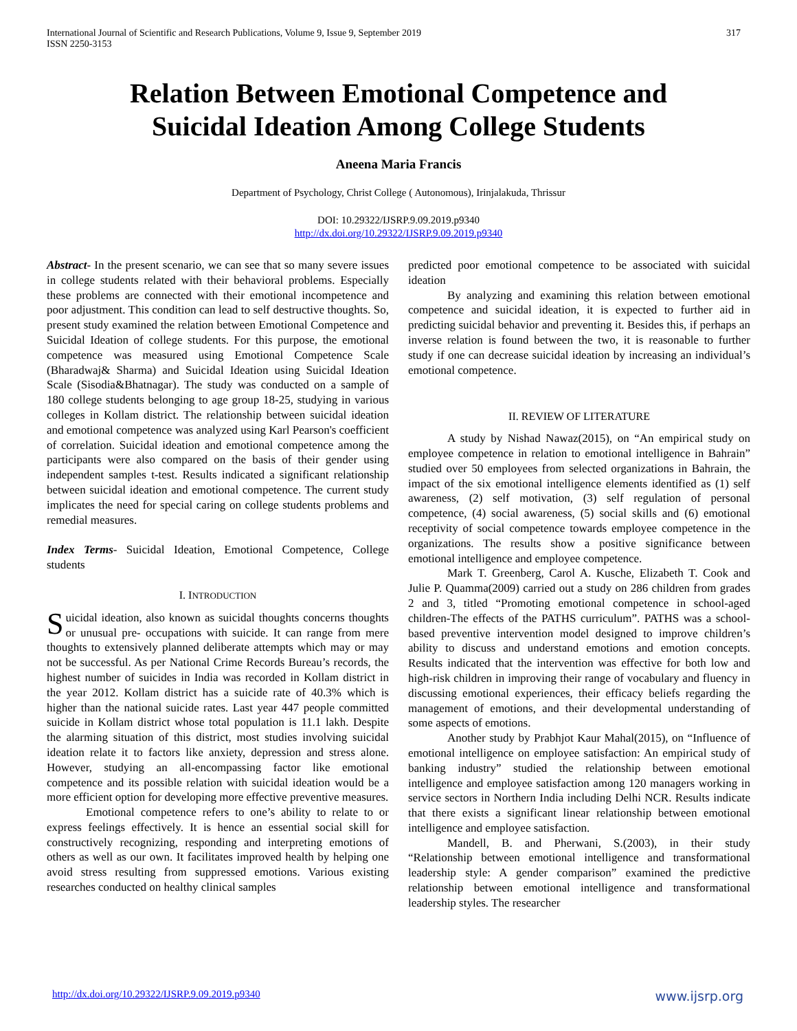International Journal of Scientific and Research Publications, Volume 9, Issue 9, September 2019
ISSN 2250-3153
317
Relation Between Emotional Competence and
Suicidal Ideation Among College Students
Aneena Maria Francis
Department of Psychology, Christ College ( Autonomous), Irinjalakuda, Thrissur
DOI: 10.29322/IJSRP.9.09.2019.p9340
http://dx.doi.org/10.29322/IJSRP.9.09.2019.p9340
Abstract- In the present scenario, we can see that so many severe issues in college students related with their behavioral problems. Especially these problems are connected with their emotional incompetence and poor adjustment. This condition can lead to self destructive thoughts. So, present study examined the relation between Emotional Competence and Suicidal Ideation of college students. For this purpose, the emotional competence was measured using Emotional Competence Scale (Bharadwaj& Sharma) and Suicidal Ideation using Suicidal Ideation Scale (Sisodia&Bhatnagar). The study was conducted on a sample of 180 college students belonging to age group 18-25, studying in various colleges in Kollam district. The relationship between suicidal ideation and emotional competence was analyzed using Karl Pearson's coefficient of correlation. Suicidal ideation and emotional competence among the participants were also compared on the basis of their gender using independent samples t-test. Results indicated a significant relationship between suicidal ideation and emotional competence. The current study implicates the need for special caring on college students problems and remedial measures.
Index Terms- Suicidal Ideation, Emotional Competence, College students
I. INTRODUCTION
Suicidal ideation, also known as suicidal thoughts concerns thoughts or unusual pre- occupations with suicide. It can range from mere thoughts to extensively planned deliberate attempts which may or may not be successful. As per National Crime Records Bureau’s records, the highest number of suicides in India was recorded in Kollam district in the year 2012. Kollam district has a suicide rate of 40.3% which is higher than the national suicide rates. Last year 447 people committed suicide in Kollam district whose total population is 11.1 lakh. Despite the alarming situation of this district, most studies involving suicidal ideation relate it to factors like anxiety, depression and stress alone. However, studying an all-encompassing factor like emotional competence and its possible relation with suicidal ideation would be a more efficient option for developing more effective preventive measures.
Emotional competence refers to one’s ability to relate to or express feelings effectively. It is hence an essential social skill for constructively recognizing, responding and interpreting emotions of others as well as our own. It facilitates improved health by helping one avoid stress resulting from suppressed emotions. Various existing researches conducted on healthy clinical samples
predicted poor emotional competence to be associated with suicidal ideation
By analyzing and examining this relation between emotional competence and suicidal ideation, it is expected to further aid in predicting suicidal behavior and preventing it. Besides this, if perhaps an inverse relation is found between the two, it is reasonable to further study if one can decrease suicidal ideation by increasing an individual’s emotional competence.
II. REVIEW OF LITERATURE
A study by Nishad Nawaz(2015), on “An empirical study on employee competence in relation to emotional intelligence in Bahrain” studied over 50 employees from selected organizations in Bahrain, the impact of the six emotional intelligence elements identified as (1) self awareness, (2) self motivation, (3) self regulation of personal competence, (4) social awareness, (5) social skills and (6) emotional receptivity of social competence towards employee competence in the organizations. The results show a positive significance between emotional intelligence and employee competence.
Mark T. Greenberg, Carol A. Kusche, Elizabeth T. Cook and Julie P. Quamma(2009) carried out a study on 286 children from grades 2 and 3, titled “Promoting emotional competence in school-aged children-The effects of the PATHS curriculum”. PATHS was a school-based preventive intervention model designed to improve children’s ability to discuss and understand emotions and emotion concepts. Results indicated that the intervention was effective for both low and high-risk children in improving their range of vocabulary and fluency in discussing emotional experiences, their efficacy beliefs regarding the management of emotions, and their developmental understanding of some aspects of emotions.
Another study by Prabhjot Kaur Mahal(2015), on “Influence of emotional intelligence on employee satisfaction: An empirical study of banking industry” studied the relationship between emotional intelligence and employee satisfaction among 120 managers working in service sectors in Northern India including Delhi NCR. Results indicate that there exists a significant linear relationship between emotional intelligence and employee satisfaction.
Mandell, B. and Pherwani, S.(2003), in their study “Relationship between emotional intelligence and transformational leadership style: A gender comparison” examined the predictive relationship between emotional intelligence and transformational leadership styles. The researcher
http://dx.doi.org/10.29322/IJSRP.9.09.2019.p9340 www.ijsrp.org